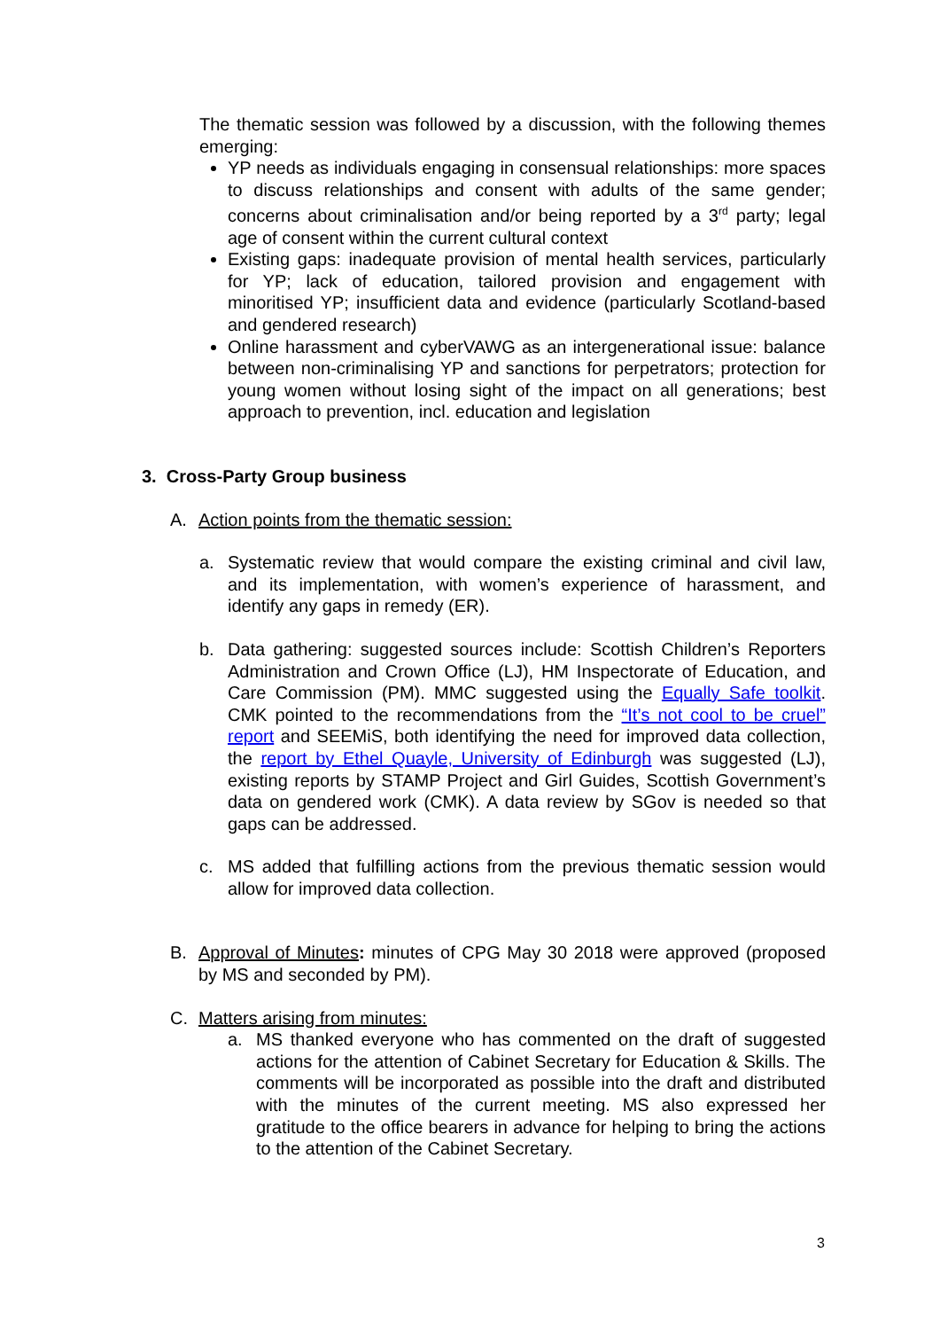The thematic session was followed by a discussion, with the following themes emerging:
YP needs as individuals engaging in consensual relationships: more spaces to discuss relationships and consent with adults of the same gender; concerns about criminalisation and/or being reported by a 3<sup>rd</sup> party; legal age of consent within the current cultural context
Existing gaps: inadequate provision of mental health services, particularly for YP; lack of education, tailored provision and engagement with minoritised YP; insufficient data and evidence (particularly Scotland-based and gendered research)
Online harassment and cyberVAWG as an intergenerational issue: balance between non-criminalising YP and sanctions for perpetrators; protection for young women without losing sight of the impact on all generations; best approach to prevention, incl. education and legislation
3. Cross-Party Group business
A. Action points from the thematic session:
a. Systematic review that would compare the existing criminal and civil law, and its implementation, with women’s experience of harassment, and identify any gaps in remedy (ER).
b. Data gathering: suggested sources include: Scottish Children’s Reporters Administration and Crown Office (LJ), HM Inspectorate of Education, and Care Commission (PM). MMC suggested using the Equally Safe toolkit. CMK pointed to the recommendations from the “It’s not cool to be cruel” report and SEEMiS, both identifying the need for improved data collection, the report by Ethel Quayle, University of Edinburgh was suggested (LJ), existing reports by STAMP Project and Girl Guides, Scottish Government’s data on gendered work (CMK). A data review by SGov is needed so that gaps can be addressed.
c. MS added that fulfilling actions from the previous thematic session would allow for improved data collection.
B. Approval of Minutes: minutes of CPG May 30 2018 were approved (proposed by MS and seconded by PM).
C. Matters arising from minutes:
a. MS thanked everyone who has commented on the draft of suggested actions for the attention of Cabinet Secretary for Education & Skills. The comments will be incorporated as possible into the draft and distributed with the minutes of the current meeting. MS also expressed her gratitude to the office bearers in advance for helping to bring the actions to the attention of the Cabinet Secretary.
3